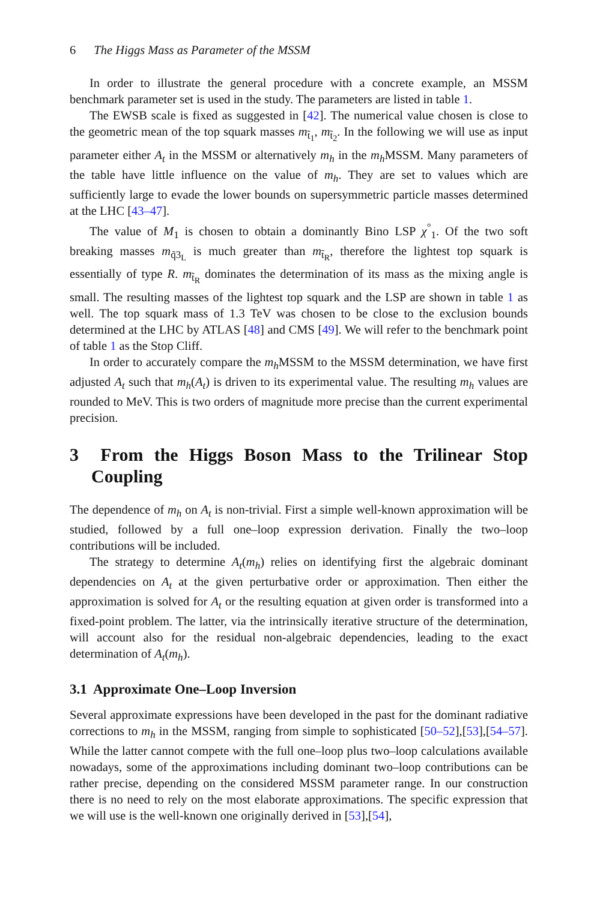6 The Higgs Mass as Parameter of the MSSM
In order to illustrate the general procedure with a concrete example, an MSSM benchmark parameter set is used in the study. The parameters are listed in table 1.
The EWSB scale is fixed as suggested in [42]. The numerical value chosen is close to the geometric mean of the top squark masses m<sub>t̃<sub>1</sub></sub>, m<sub>t̃<sub>2</sub></sub>. In the following we will use as input parameter either A<sub>t</sub> in the MSSM or alternatively m<sub>h</sub> in the m<sub>h</sub> MSSM. Many parameters of the table have little influence on the value of m<sub>h</sub>. They are set to values which are sufficiently large to evade the lower bounds on supersymmetric particle masses determined at the LHC [43–47].
The value of M<sub>1</sub> is chosen to obtain a dominantly Bino LSP χ<sup>°</sup><sub>1</sub>. Of the two soft breaking masses m<sub>q̃3<sub>L</sub></sub> is much greater than m<sub>t̃<sub>R</sub></sub>, therefore the lightest top squark is essentially of type R. m<sub>t̃<sub>R</sub></sub> dominates the determination of its mass as the mixing angle is small. The resulting masses of the lightest top squark and the LSP are shown in table 1 as well. The top squark mass of 1.3 TeV was chosen to be close to the exclusion bounds determined at the LHC by ATLAS [48] and CMS [49]. We will refer to the benchmark point of table 1 as the Stop Cliff.
In order to accurately compare the m<sub>h</sub> MSSM to the MSSM determination, we have first adjusted A<sub>t</sub> such that m<sub>h</sub>(A<sub>t</sub>) is driven to its experimental value. The resulting m<sub>h</sub> values are rounded to MeV. This is two orders of magnitude more precise than the current experimental precision.
3 From the Higgs Boson Mass to the Trilinear Stop Coupling
The dependence of m<sub>h</sub> on A<sub>t</sub> is non-trivial. First a simple well-known approximation will be studied, followed by a full one–loop expression derivation. Finally the two–loop contributions will be included.
The strategy to determine A<sub>t</sub>(m<sub>h</sub>) relies on identifying first the algebraic dominant dependencies on A<sub>t</sub> at the given perturbative order or approximation. Then either the approximation is solved for A<sub>t</sub> or the resulting equation at given order is transformed into a fixed-point problem. The latter, via the intrinsically iterative structure of the determination, will account also for the residual non-algebraic dependencies, leading to the exact determination of A<sub>t</sub>(m<sub>h</sub>).
3.1 Approximate One–Loop Inversion
Several approximate expressions have been developed in the past for the dominant radiative corrections to m<sub>h</sub> in the MSSM, ranging from simple to sophisticated [50–52],[53],[54–57]. While the latter cannot compete with the full one–loop plus two–loop calculations available nowadays, some of the approximations including dominant two–loop contributions can be rather precise, depending on the considered MSSM parameter range. In our construction there is no need to rely on the most elaborate approximations. The specific expression that we will use is the well-known one originally derived in [53],[54],